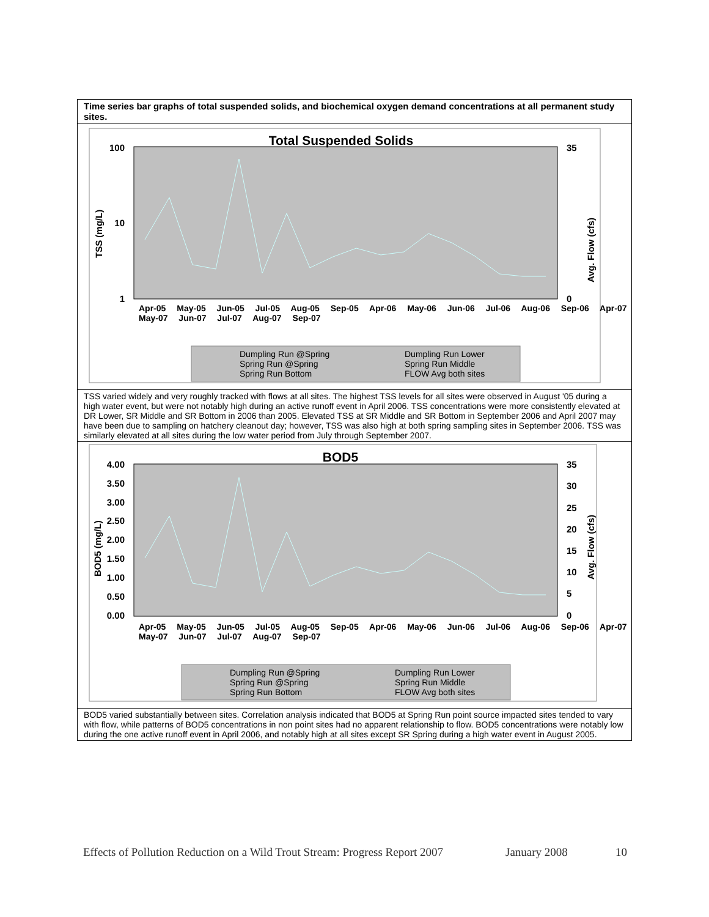Time series bar graphs of total suspended solids, and biochemical oxygen demand concentrations at all permanent study sites.
Total Suspended Solids
100
10
1
35
0
TSS (mg/L)
Avg. Flow (cfs)
Dumpling Run @Spring Dumpling Run Lower
Spring Run @Spring Spring Run Middle
Spring Run Bottom FLOW Avg both sites
Apr-05 May-05 Jun-05 Jul-05 Aug-05 Sep-05 Apr-06 May-06 Jun-06 Jul-06 Aug-06 Sep-06 Apr-07 May-07 Jun-07 Jul-07 Aug-07 Sep-07
TSS varied widely and very roughly tracked with flows at all sites. The highest TSS levels for all sites were observed in August '05 during a high water event, but were not notably high during an active runoff event in April 2006. TSS concentrations were more consistently elevated at DR Lower, SR Middle and SR Bottom in 2006 than 2005. Elevated TSS at SR Middle and SR Bottom in September 2006 and April 2007 may have been due to sampling on hatchery cleanout day; however, TSS was also high at both spring sampling sites in September 2006. TSS was similarly elevated at all sites during the low water period from July through September 2007.
BOD5
4.00 3.50 3.00 2.50 2.00 1.50 1.00 0.50 0.00
35 30 25 20 15 10 5 0
BOD5 (mg/L)
Avg. Flow (cfs)
Dumpling Run @Spring Dumpling Run Lower
Spring Run @Spring Spring Run Middle
Spring Run Bottom FLOW Avg both sites
Apr-05 May-05 Jun-05 Jul-05 Aug-05 Sep-05 Apr-06 May-06 Jun-06 Jul-06 Aug-06 Sep-06 Apr-07 May-07 Jun-07 Jul-07 Aug-07 Sep-07
BOD5 varied substantially between sites. Correlation analysis indicated that BOD5 at Spring Run point source impacted sites tended to vary with flow, while patterns of BOD5 concentrations in non point sites had no apparent relationship to flow. BOD5 concentrations were notably low during the one active runoff event in April 2006, and notably high at all sites except SR Spring during a high water event in August 2005.
Effects of Pollution Reduction on a Wild Trout Stream: Progress Report 2007 January 2008 10